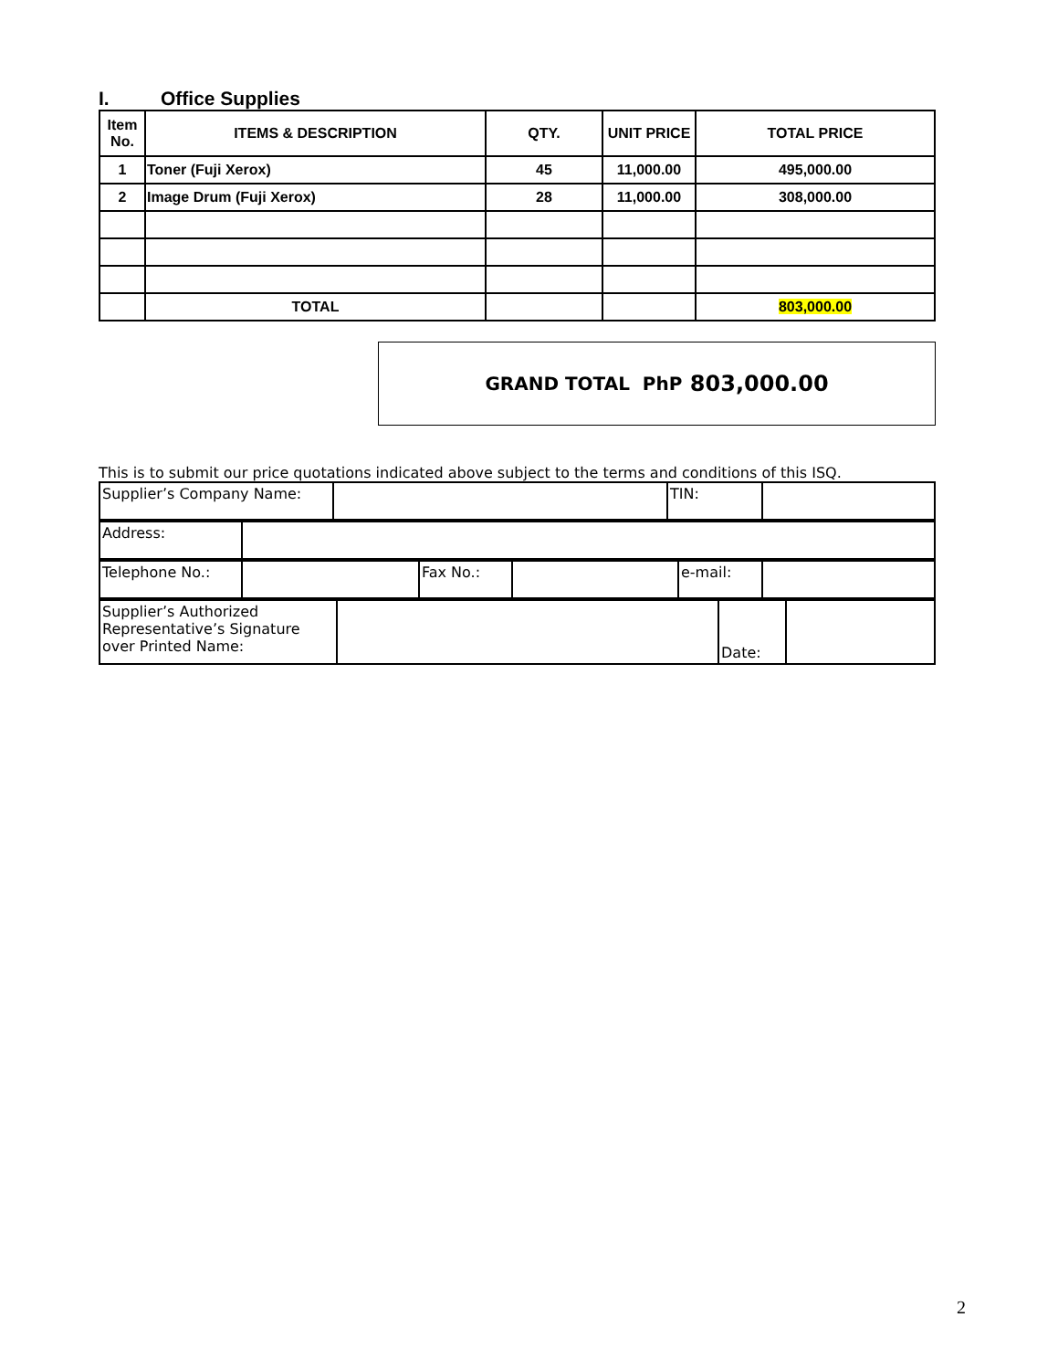I. Office Supplies
| Item No. | ITEMS & DESCRIPTION | QTY. | UNIT PRICE | TOTAL PRICE |
| --- | --- | --- | --- | --- |
| 1 | Toner (Fuji Xerox) | 45 | 11,000.00 | 495,000.00 |
| 2 | Image Drum (Fuji Xerox) | 28 | 11,000.00 | 308,000.00 |
| | TOTAL | | | 803,000.00 |
GRAND TOTAL PhP 803,000.00
This is to submit our price quotations indicated above subject to the terms and conditions of this ISQ.
| Supplier’s Company Name: | | TIN: | |
| Address: | |
| Telephone No.: | | Fax No.: | | e-mail: | |
| Supplier’s Authorized Representative’s Signature over Printed Name: | | Date: | |
2